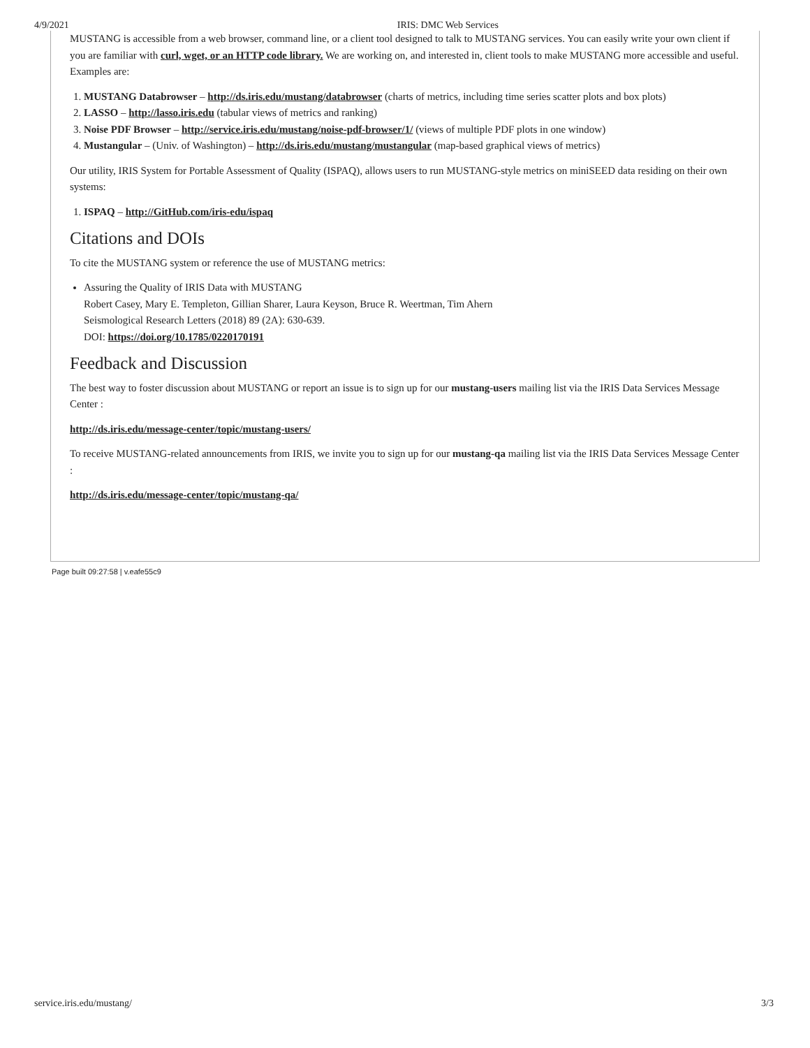4/9/2021 IRIS: DMC Web Services
MUSTANG is accessible from a web browser, command line, or a client tool designed to talk to MUSTANG services. You can easily write your own client if you are familiar with curl, wget, or an HTTP code library. We are working on, and interested in, client tools to make MUSTANG more accessible and useful. Examples are:
1. MUSTANG Databrowser – http://ds.iris.edu/mustang/databrowser (charts of metrics, including time series scatter plots and box plots)
2. LASSO – http://lasso.iris.edu (tabular views of metrics and ranking)
3. Noise PDF Browser – http://service.iris.edu/mustang/noise-pdf-browser/1/ (views of multiple PDF plots in one window)
4. Mustangular – (Univ. of Washington) – http://ds.iris.edu/mustang/mustangular (map-based graphical views of metrics)
Our utility, IRIS System for Portable Assessment of Quality (ISPAQ), allows users to run MUSTANG-style metrics on miniSEED data residing on their own systems:
1. ISPAQ – http://GitHub.com/iris-edu/ispaq
Citations and DOIs
To cite the MUSTANG system or reference the use of MUSTANG metrics:
Assuring the Quality of IRIS Data with MUSTANG
Robert Casey, Mary E. Templeton, Gillian Sharer, Laura Keyson, Bruce R. Weertman, Tim Ahern
Seismological Research Letters (2018) 89 (2A): 630-639.
DOI: https://doi.org/10.1785/0220170191
Feedback and Discussion
The best way to foster discussion about MUSTANG or report an issue is to sign up for our mustang-users mailing list via the IRIS Data Services Message Center :
http://ds.iris.edu/message-center/topic/mustang-users/
To receive MUSTANG-related announcements from IRIS, we invite you to sign up for our mustang-qa mailing list via the IRIS Data Services Message Center :
http://ds.iris.edu/message-center/topic/mustang-qa/
Page built 09:27:58 | v.eafe55c9
service.iris.edu/mustang/ 3/3